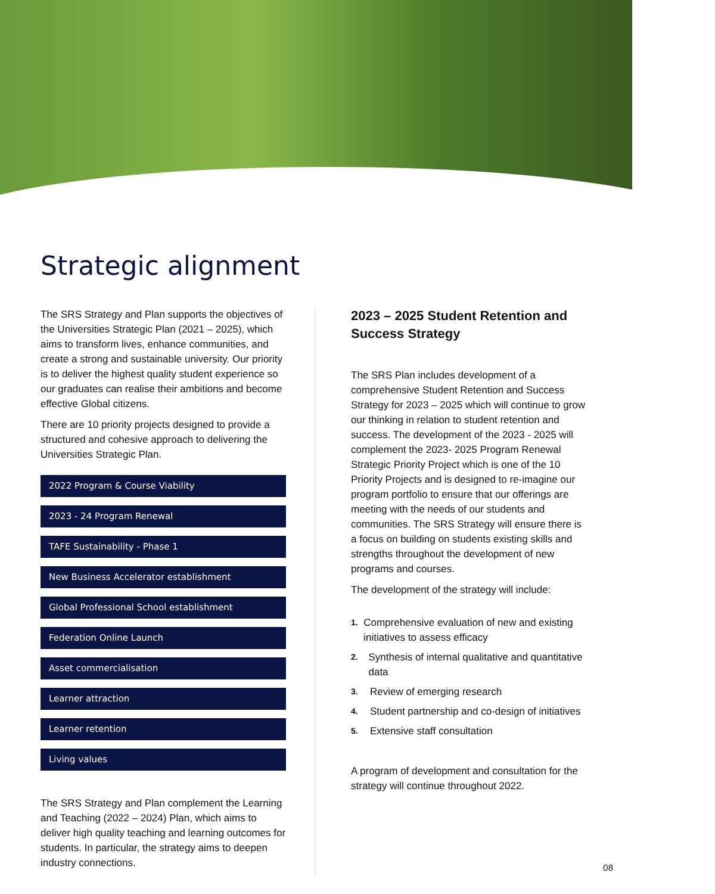Strategic alignment
The SRS Strategy and Plan supports the objectives of the Universities Strategic Plan (2021 – 2025), which aims to transform lives, enhance communities, and create a strong and sustainable university. Our priority is to deliver the highest quality student experience so our graduates can realise their ambitions and become effective Global citizens.
There are 10 priority projects designed to provide a structured and cohesive approach to delivering the Universities Strategic Plan.
2022 Program & Course Viability
2023 - 24 Program Renewal
TAFE Sustainability - Phase 1
New Business Accelerator establishment
Global Professional School establishment
Federation Online Launch
Asset commercialisation
Learner attraction
Learner retention
Living values
The SRS Strategy and Plan complement the Learning and Teaching (2022 – 2024) Plan, which aims to deliver high quality teaching and learning outcomes for students. In particular, the strategy aims to deepen industry connections.
2023 – 2025 Student Retention and Success Strategy
The SRS Plan includes development of a comprehensive Student Retention and Success Strategy for 2023 – 2025 which will continue to grow our thinking in relation to student retention and success. The development of the 2023 - 2025 will complement the 2023- 2025 Program Renewal Strategic Priority Project which is one of the 10 Priority Projects and is designed to re-imagine our program portfolio to ensure that our offerings are meeting with the needs of our students and communities. The SRS Strategy will ensure there is a focus on building on students existing skills and strengths throughout the development of new programs and courses.
The development of the strategy will include:
1. Comprehensive evaluation of new and existing initiatives to assess efficacy
2. Synthesis of internal qualitative and quantitative data
3. Review of emerging research
4. Student partnership and co-design of initiatives
5. Extensive staff consultation
A program of development and consultation for the strategy will continue throughout 2022.
08